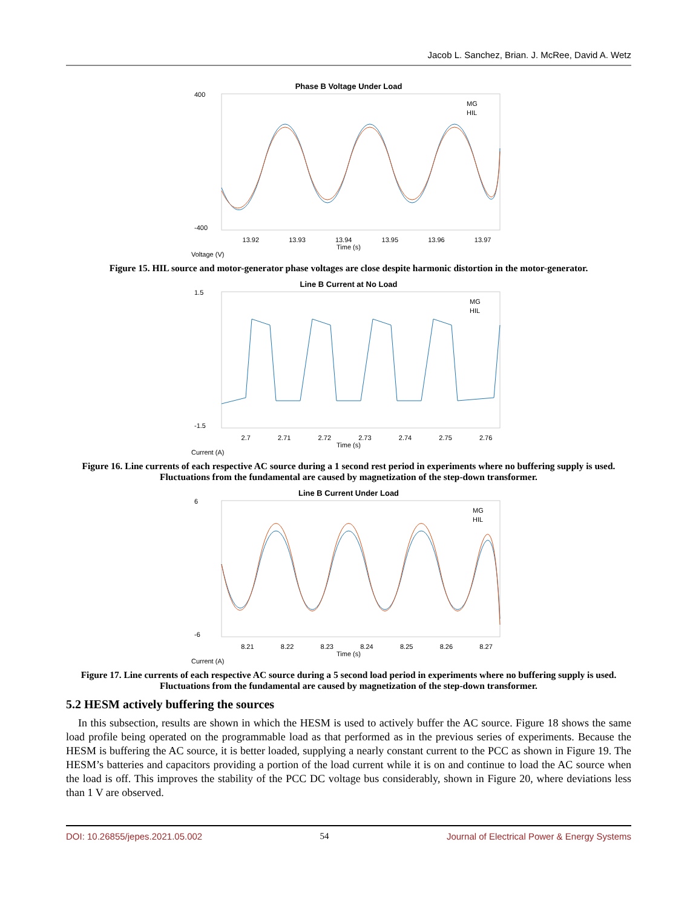Jacob L. Sanchez, Brian. J. McRee, David A. Wetz
Phase B Voltage Under Load
400
-400
MG
HIL
13.92 13.93 13.94 13.95 13.96 13.97
Time (s)
Voltage (V)
Figure 15. HIL source and motor-generator phase voltages are close despite harmonic distortion in the motor-generator.
Line B Current at No Load
1.5
-1.5
MG
HIL
2.7 2.71 2.72 2.73 2.74 2.75 2.76
Time (s)
Current (A)
Figure 16. Line currents of each respective AC source during a 1 second rest period in experiments where no buffering supply is used. Fluctuations from the fundamental are caused by magnetization of the step-down transformer.
Line B Current Under Load
6
-6
MG
HIL
8.21 8.22 8.23 8.24 8.25 8.26 8.27
Time (s)
Current (A)
Figure 17. Line currents of each respective AC source during a 5 second load period in experiments where no buffering supply is used. Fluctuations from the fundamental are caused by magnetization of the step-down transformer.
5.2 HESM actively buffering the sources
In this subsection, results are shown in which the HESM is used to actively buffer the AC source. Figure 18 shows the same load profile being operated on the programmable load as that performed as in the previous series of experiments. Because the HESM is buffering the AC source, it is better loaded, supplying a nearly constant current to the PCC as shown in Figure 19. The HESM’s batteries and capacitors providing a portion of the load current while it is on and continue to load the AC source when the load is off. This improves the stability of the PCC DC voltage bus considerably, shown in Figure 20, where deviations less than 1 V are observed.
DOI: 10.26855/jepes.2021.05.002 54 Journal of Electrical Power & Energy Systems